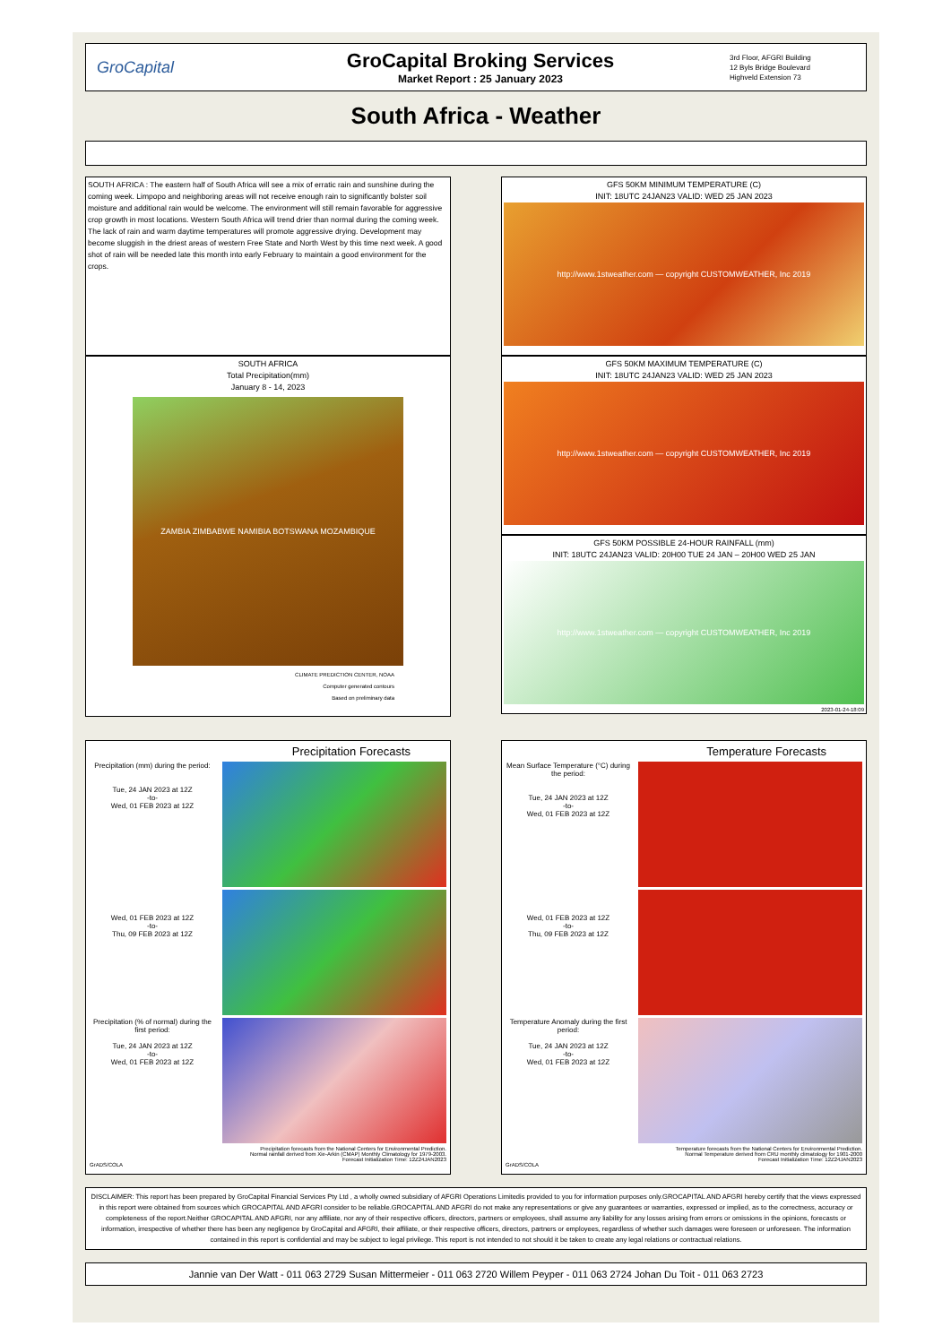GroCapital
GroCapital Broking Services
Market Report : 25 January 2023
3rd Floor, AFGRI Building
12 Byls Bridge Boulevard
Highveld Extension 73
South Africa - Weather
SOUTH AFRICA : The eastern half of South Africa will see a mix of erratic rain and sunshine during the coming week. Limpopo and neighboring areas will not receive enough rain to significantly bolster soil moisture and additional rain would be welcome. The environment will still remain favorable for aggressive crop growth in most locations. Western South Africa will trend drier than normal during the coming week. The lack of rain and warm daytime temperatures will promote aggressive drying. Development may become sluggish in the driest areas of western Free State and North West by this time next week. A good shot of rain will be needed late this month into early February to maintain a good environment for the crops.
SOUTH AFRICA
Total Precipitation(mm)
January 8 - 14, 2023
ZAMBIA ZIMBABWE NAMIBIA BOTSWANA MOZAMBIQUE
CLIMATE PREDICTION CENTER, NOAA
Computer generated contours
Based on preliminary data
GFS 50KM MINIMUM TEMPERATURE (C)
INIT: 18UTC 24JAN23 VALID: WED 25 JAN 2023
http://www.1stweather.com — copyright CUSTOMWEATHER, Inc 2019
GFS 50KM MAXIMUM TEMPERATURE (C)
INIT: 18UTC 24JAN23 VALID: WED 25 JAN 2023
http://www.1stweather.com — copyright CUSTOMWEATHER, Inc 2019
GFS 50KM POSSIBLE 24-HOUR RAINFALL (mm)
INIT: 18UTC 24JAN23 VALID: 20H00 TUE 24 JAN – 20H00 WED 25 JAN
http://www.1stweather.com — copyright CUSTOMWEATHER, Inc 2019
2023-01-24-18:09
Precipitation Forecasts
Precipitation (mm) during the period:
Tue, 24 JAN 2023 at 12Z
-to-
Wed, 01 FEB 2023 at 12Z
Wed, 01 FEB 2023 at 12Z
-to-
Thu, 09 FEB 2023 at 12Z
Precipitation (% of normal) during the first period:
Tue, 24 JAN 2023 at 12Z
-to-
Wed, 01 FEB 2023 at 12Z
Precipitation forecasts from the National Centers for Environmental Prediction.
Normal rainfall derived from Xie-Arkin (CMAP) Monthly Climatology for 1979-2003.
Forecast Initialization Time: 12Z24JAN2023
GrADS/COLA
Temperature Forecasts
Mean Surface Temperature (°C) during the period:
Tue, 24 JAN 2023 at 12Z
-to-
Wed, 01 FEB 2023 at 12Z
Wed, 01 FEB 2023 at 12Z
-to-
Thu, 09 FEB 2023 at 12Z
Temperature Anomaly during the first period:
Tue, 24 JAN 2023 at 12Z
-to-
Wed, 01 FEB 2023 at 12Z
Temperature forecasts from the National Centers for Environmental Prediction.
Normal Temperature derived from CRU monthly climatology for 1901-2000
Forecast Initialization Time: 12Z24JAN2023
GrADS/COLA
DISCLAIMER: This report has been prepared by GroCapital Financial Services Pty Ltd , a wholly owned subsidiary of AFGRI Operations Limitedis provided to you for information purposes only.GROCAPITAL AND AFGRI hereby certify that the views expressed in this report were obtained from sources which GROCAPITAL AND AFGRI consider to be reliable.GROCAPITAL AND AFGRI do not make any representations or give any guarantees or warranties, expressed or implied, as to the correctness, accuracy or completeness of the report.Neither GROCAPITAL AND AFGRI, nor any affiliate, nor any of their respective officers, directors, partners or employees, shall assume any liability for any losses arising from errors or omissions in the opinions, forecasts or information, irrespective of whether there has been any negligence by GroCapital and AFGRI, their affiliate, or their respective officers, directors, partners or employees, regardless of whether such damages were foreseen or unforeseen. The information contained in this report is confidential and may be subject to legal privilege. This report is not intended to not should it be taken to create any legal relations or contractual relations.
Jannie van Der Watt - 011 063 2729 Susan Mittermeier - 011 063 2720 Willem Peyper - 011 063 2724 Johan Du Toit - 011 063 2723